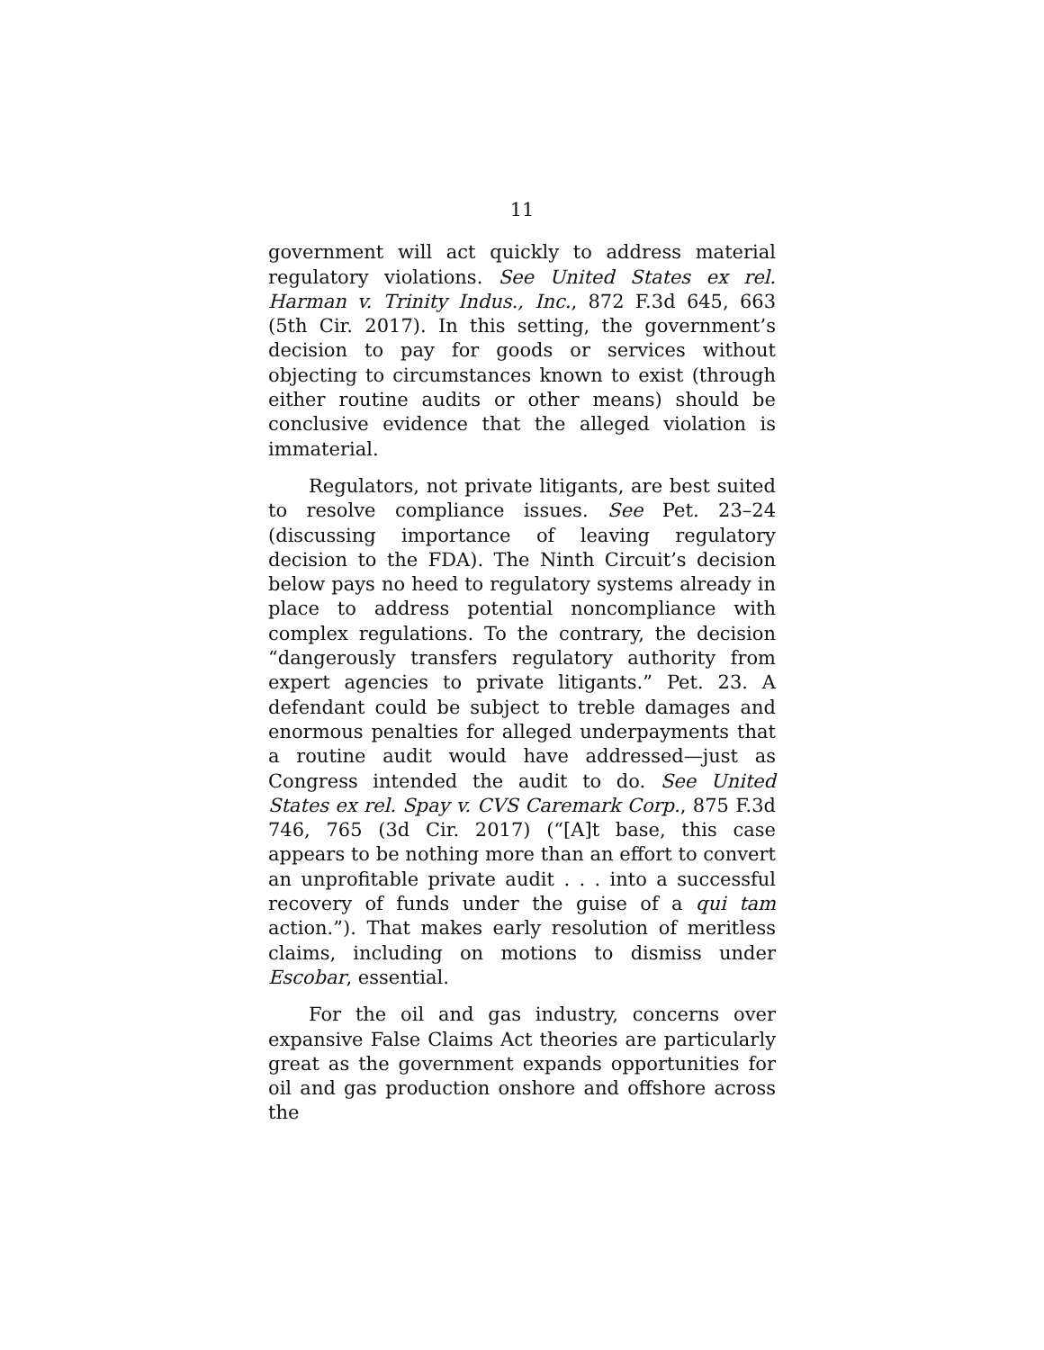11
government will act quickly to address material regulatory violations. See United States ex rel. Harman v. Trinity Indus., Inc., 872 F.3d 645, 663 (5th Cir. 2017). In this setting, the government’s decision to pay for goods or services without objecting to circumstances known to exist (through either routine audits or other means) should be conclusive evidence that the alleged violation is immaterial.
Regulators, not private litigants, are best suited to resolve compliance issues. See Pet. 23–24 (discussing importance of leaving regulatory decision to the FDA). The Ninth Circuit’s decision below pays no heed to regulatory systems already in place to address potential noncompliance with complex regulations. To the contrary, the decision “dangerously transfers regulatory authority from expert agencies to private litigants.” Pet. 23. A defendant could be subject to treble damages and enormous penalties for alleged underpayments that a routine audit would have addressed—just as Congress intended the audit to do. See United States ex rel. Spay v. CVS Caremark Corp., 875 F.3d 746, 765 (3d Cir. 2017) (“[A]t base, this case appears to be nothing more than an effort to convert an unprofitable private audit . . . into a successful recovery of funds under the guise of a qui tam action.”). That makes early resolution of meritless claims, including on motions to dismiss under Escobar, essential.
For the oil and gas industry, concerns over expansive False Claims Act theories are particularly great as the government expands opportunities for oil and gas production onshore and offshore across the